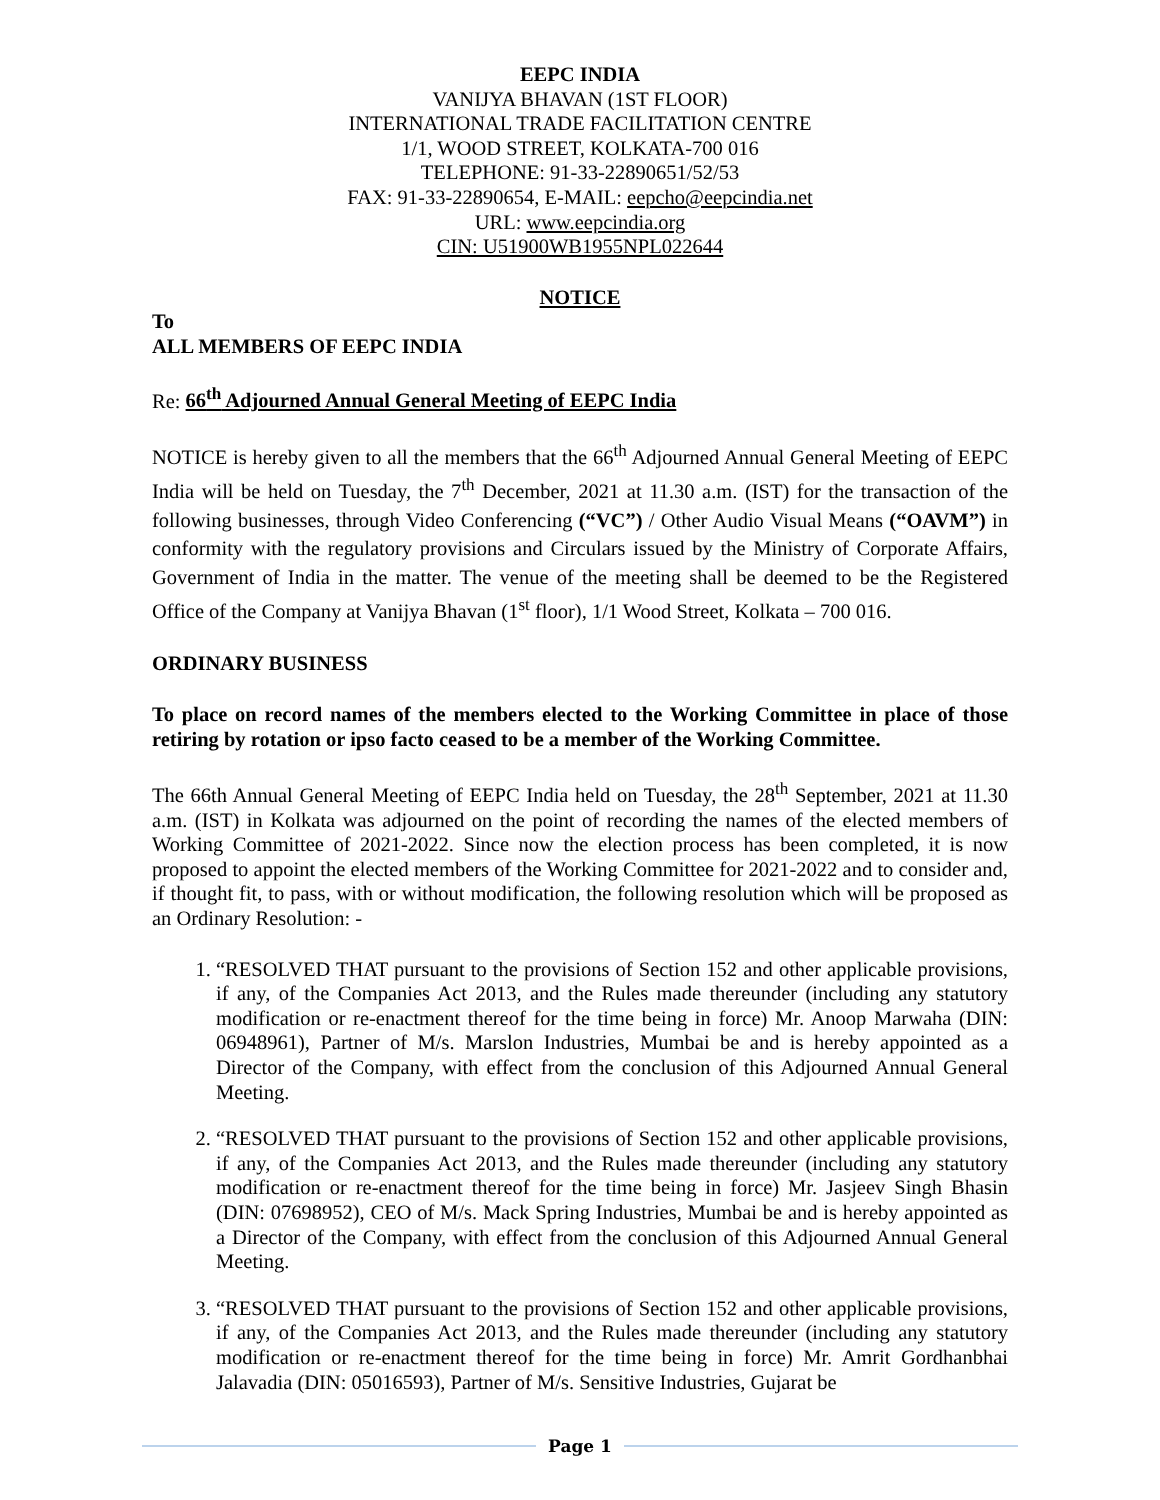EEPC INDIA
VANIJYA BHAVAN (1ST FLOOR)
INTERNATIONAL TRADE FACILITATION CENTRE
1/1, WOOD STREET, KOLKATA-700 016
TELEPHONE: 91-33-22890651/52/53
FAX: 91-33-22890654, E-MAIL: eepcho@eepcindia.net
URL: www.eepcindia.org
CIN: U51900WB1955NPL022644
NOTICE
To
ALL MEMBERS OF EEPC INDIA
Re: 66<sup>th</sup> Adjourned Annual General Meeting of EEPC India
NOTICE is hereby given to all the members that the 66<sup>th</sup> Adjourned Annual General Meeting of EEPC India will be held on Tuesday, the 7<sup>th</sup> December, 2021 at 11.30 a.m. (IST) for the transaction of the following businesses, through Video Conferencing (“VC”) / Other Audio Visual Means (“OAVM”) in conformity with the regulatory provisions and Circulars issued by the Ministry of Corporate Affairs, Government of India in the matter. The venue of the meeting shall be deemed to be the Registered Office of the Company at Vanijya Bhavan (1<sup>st</sup> floor), 1/1 Wood Street, Kolkata – 700 016.
ORDINARY BUSINESS
To place on record names of the members elected to the Working Committee in place of those retiring by rotation or ipso facto ceased to be a member of the Working Committee.
The 66th Annual General Meeting of EEPC India held on Tuesday, the 28<sup>th</sup> September, 2021 at 11.30 a.m. (IST) in Kolkata was adjourned on the point of recording the names of the elected members of Working Committee of 2021-2022. Since now the election process has been completed, it is now proposed to appoint the elected members of the Working Committee for 2021-2022 and to consider and, if thought fit, to pass, with or without modification, the following resolution which will be proposed as an Ordinary Resolution: -
1. “RESOLVED THAT pursuant to the provisions of Section 152 and other applicable provisions, if any, of the Companies Act 2013, and the Rules made thereunder (including any statutory modification or re-enactment thereof for the time being in force) Mr. Anoop Marwaha (DIN: 06948961), Partner of M/s. Marslon Industries, Mumbai be and is hereby appointed as a Director of the Company, with effect from the conclusion of this Adjourned Annual General Meeting.
2. “RESOLVED THAT pursuant to the provisions of Section 152 and other applicable provisions, if any, of the Companies Act 2013, and the Rules made thereunder (including any statutory modification or re-enactment thereof for the time being in force) Mr. Jasjeev Singh Bhasin (DIN: 07698952), CEO of M/s. Mack Spring Industries, Mumbai be and is hereby appointed as a Director of the Company, with effect from the conclusion of this Adjourned Annual General Meeting.
3. “RESOLVED THAT pursuant to the provisions of Section 152 and other applicable provisions, if any, of the Companies Act 2013, and the Rules made thereunder (including any statutory modification or re-enactment thereof for the time being in force) Mr. Amrit Gordhanbhai Jalavadia (DIN: 05016593), Partner of M/s. Sensitive Industries, Gujarat be
Page 1